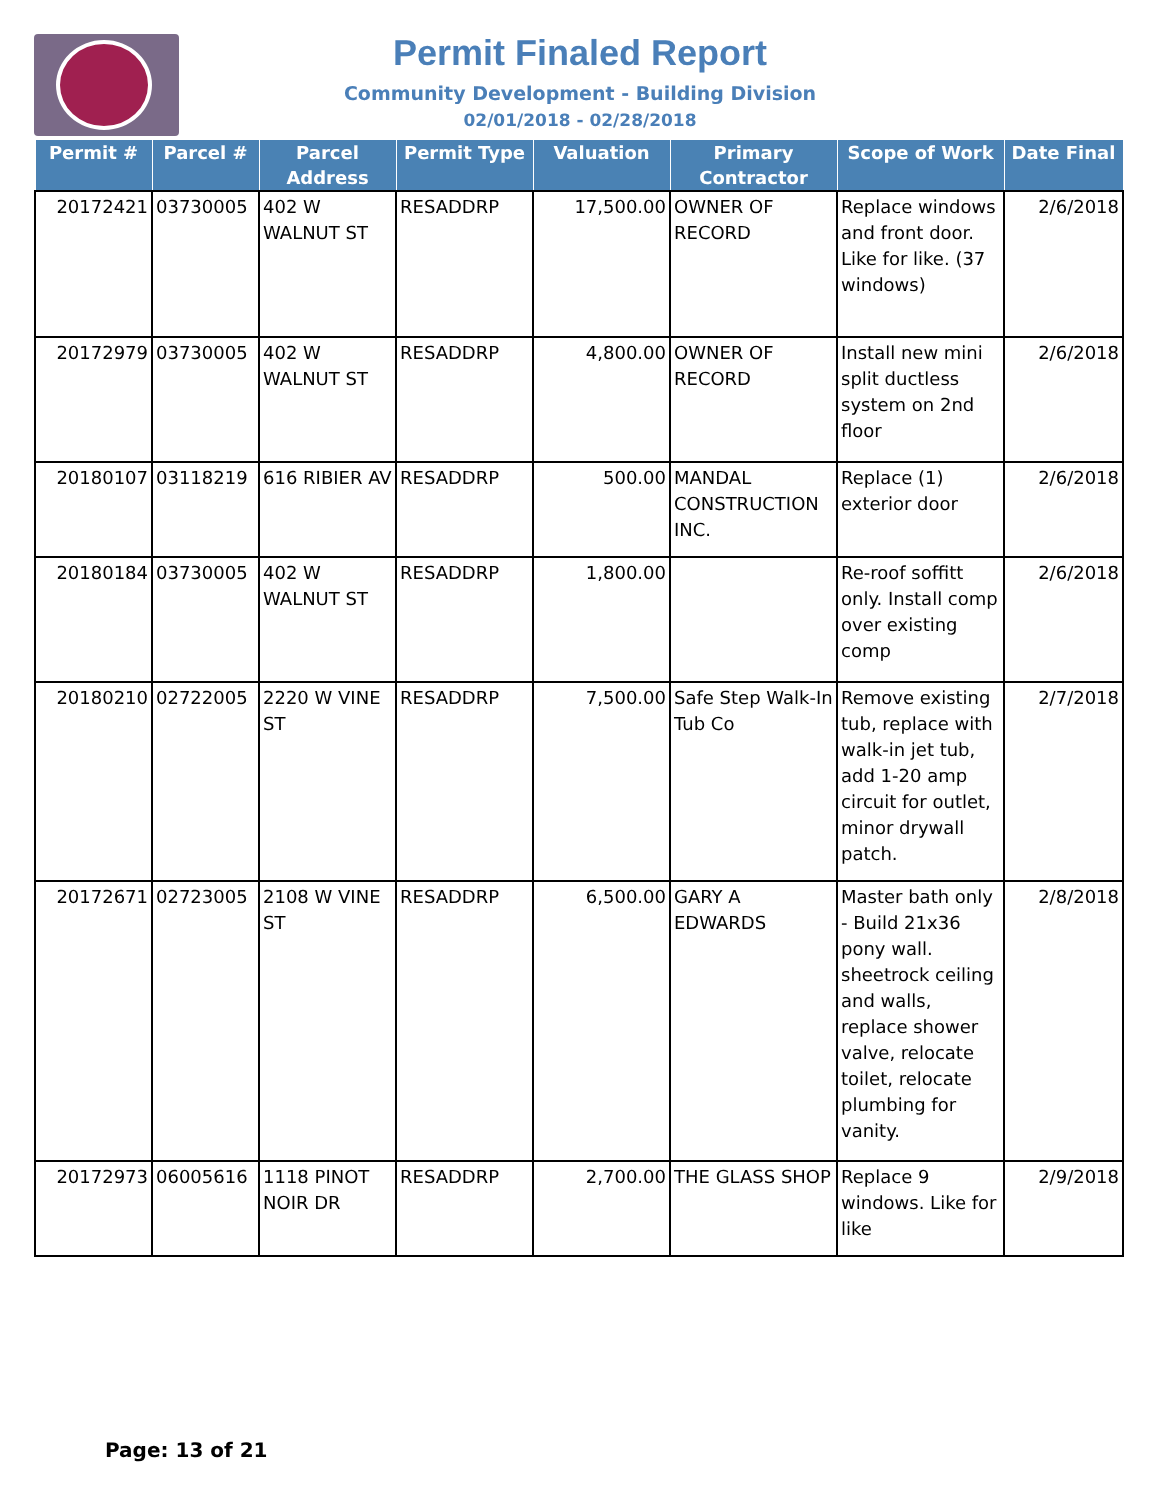Permit Finaled Report
Community Development - Building Division
02/01/2018 - 02/28/2018
| Permit # | Parcel # | Parcel Address | Permit Type | Valuation | Primary Contractor | Scope of Work | Date Final |
| --- | --- | --- | --- | --- | --- | --- | --- |
| 20172421 | 03730005 | 402 W WALNUT ST | RESADDRP | 17,500.00 | OWNER OF RECORD | Replace windows and front door. Like for like. (37 windows) | 2/6/2018 |
| 20172979 | 03730005 | 402 W WALNUT ST | RESADDRP | 4,800.00 | OWNER OF RECORD | Install new mini split ductless system on 2nd floor | 2/6/2018 |
| 20180107 | 03118219 | 616 RIBIER AV | RESADDRP | 500.00 | MANDAL CONSTRUCTION INC. | Replace (1) exterior door | 2/6/2018 |
| 20180184 | 03730005 | 402 W WALNUT ST | RESADDRP | 1,800.00 | | Re-roof soffitt only. Install comp over existing comp | 2/6/2018 |
| 20180210 | 02722005 | 2220 W VINE ST | RESADDRP | 7,500.00 | Safe Step Walk-In Tub Co | Remove existing tub, replace with walk-in jet tub, add 1-20 amp circuit for outlet, minor drywall patch. | 2/7/2018 |
| 20172671 | 02723005 | 2108 W VINE ST | RESADDRP | 6,500.00 | GARY A EDWARDS | Master bath only - Build 21x36 pony wall. sheetrock ceiling and walls, replace shower valve, relocate toilet, relocate plumbing for vanity. | 2/8/2018 |
| 20172973 | 06005616 | 1118 PINOT NOIR DR | RESADDRP | 2,700.00 | THE GLASS SHOP | Replace 9 windows. Like for like | 2/9/2018 |
Page: 13 of 21